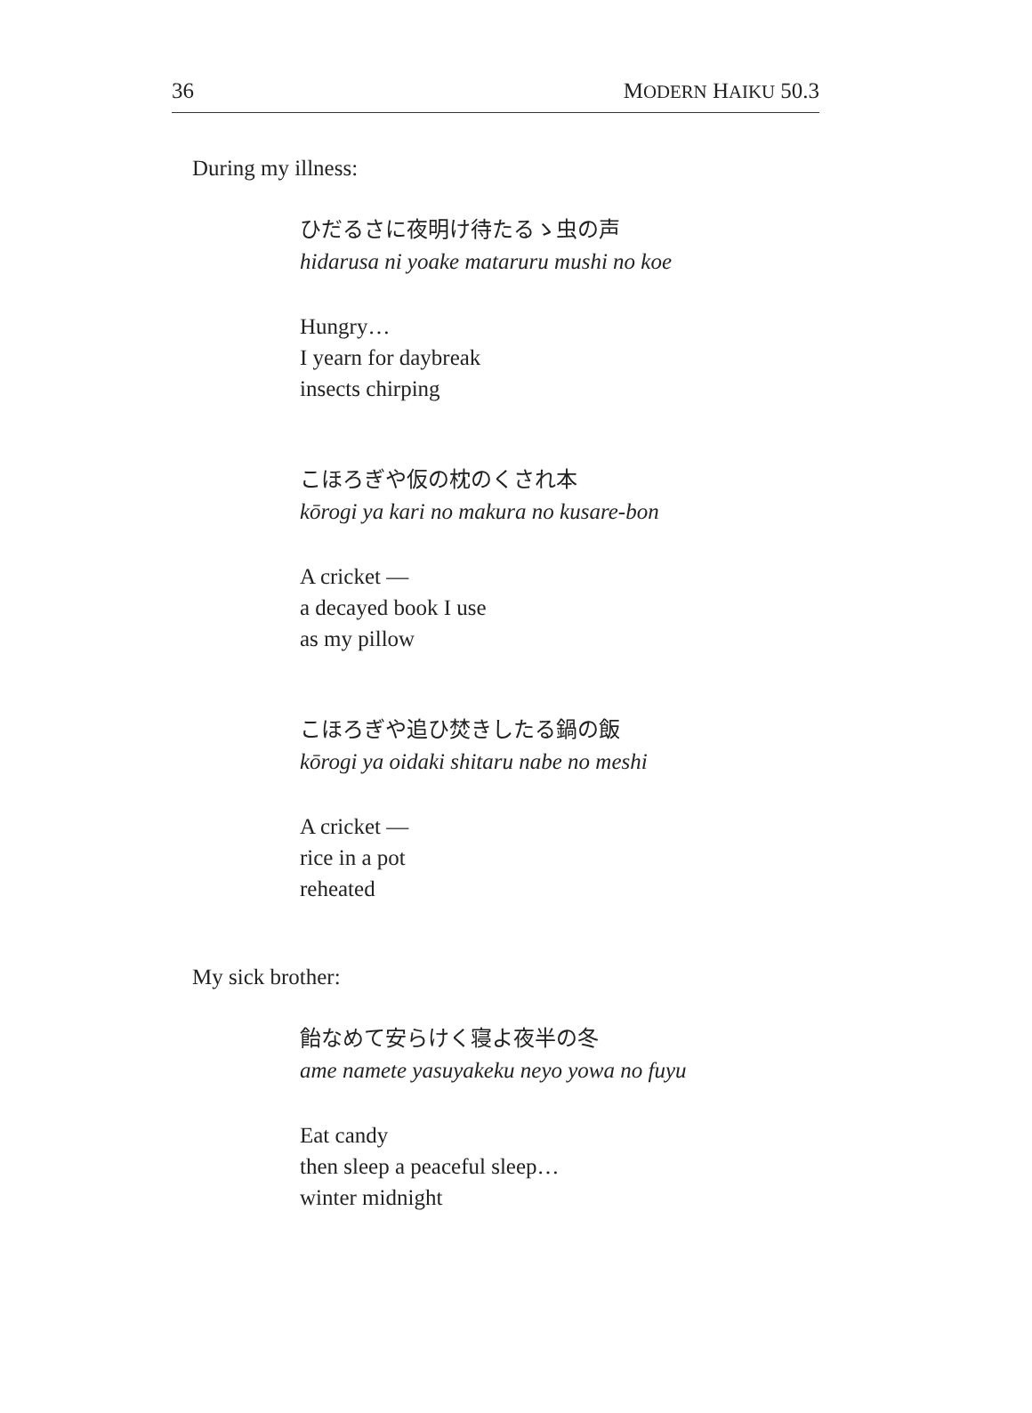36 MODERN HAIKU 50.3
During my illness:
ひだるさに夜明け待たるゝ虫の声
hidarusa ni yoake mataruru mushi no koe
Hungry…
I yearn for daybreak
insects chirping
こほろぎや仮の枕のくされ本
kōrogi ya kari no makura no kusare-bon
A cricket —
a decayed book I use
as my pillow
こほろぎや追ひ焚きしたる鍋の飯
kōrogi ya oidaki shitaru nabe no meshi
A cricket —
rice in a pot
reheated
My sick brother:
飴なめて安らけく寝よ夜半の冬
ame namete yasuyakeku neyo yowa no fuyu
Eat candy
then sleep a peaceful sleep…
winter midnight